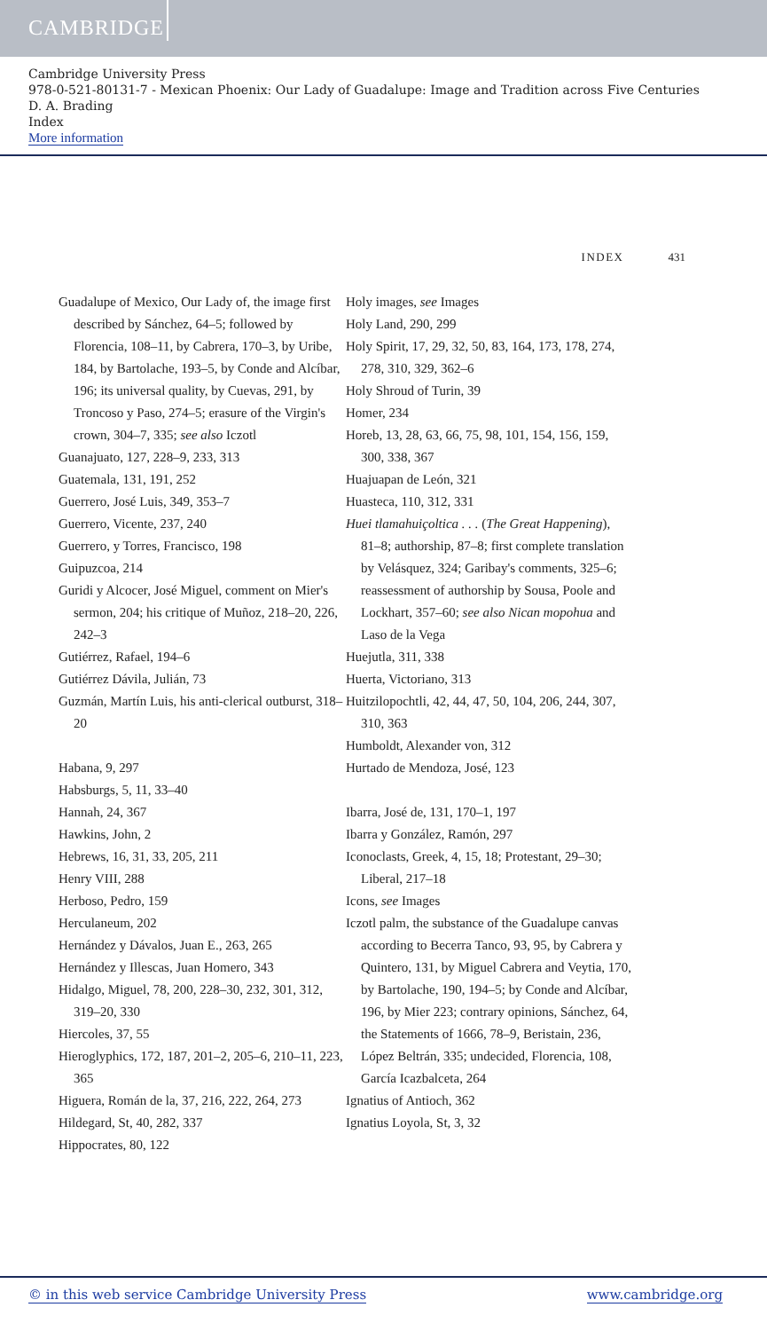CAMBRIDGE
Cambridge University Press
978-0-521-80131-7 - Mexican Phoenix: Our Lady of Guadalupe: Image and Tradition across Five Centuries
D. A. Brading
Index
More information
INDEX 431
Guadalupe of Mexico, Our Lady of, the image first described by Sánchez, 64–5; followed by Florencia, 108–11, by Cabrera, 170–3, by Uribe, 184, by Bartolache, 193–5, by Conde and Alcíbar, 196; its universal quality, by Cuevas, 291, by Troncoso y Paso, 274–5; erasure of the Virgin's crown, 304–7, 335; see also Iczotl
Guanajuato, 127, 228–9, 233, 313
Guatemala, 131, 191, 252
Guerrero, José Luis, 349, 353–7
Guerrero, Vicente, 237, 240
Guerrero, y Torres, Francisco, 198
Guipuzcoa, 214
Guridi y Alcocer, José Miguel, comment on Mier's sermon, 204; his critique of Muñoz, 218–20, 226, 242–3
Gutiérrez, Rafael, 194–6
Gutiérrez Dávila, Julián, 73
Guzmán, Martín Luis, his anti-clerical outburst, 318–20
Habana, 9, 297
Habsburgs, 5, 11, 33–40
Hannah, 24, 367
Hawkins, John, 2
Hebrews, 16, 31, 33, 205, 211
Henry VIII, 288
Herboso, Pedro, 159
Herculaneum, 202
Hernández y Dávalos, Juan E., 263, 265
Hernández y Illescas, Juan Homero, 343
Hidalgo, Miguel, 78, 200, 228–30, 232, 301, 312, 319–20, 330
Hiercoles, 37, 55
Hieroglyphics, 172, 187, 201–2, 205–6, 210–11, 223, 365
Higuera, Román de la, 37, 216, 222, 264, 273
Hildegard, St, 40, 282, 337
Hippocrates, 80, 122
Holy images, see Images
Holy Land, 290, 299
Holy Spirit, 17, 29, 32, 50, 83, 164, 173, 178, 274, 278, 310, 329, 362–6
Holy Shroud of Turin, 39
Homer, 234
Horeb, 13, 28, 63, 66, 75, 98, 101, 154, 156, 159, 300, 338, 367
Huajuapan de León, 321
Huasteca, 110, 312, 331
Huei tlamahuiçoltica . . . (The Great Happening), 81–8; authorship, 87–8; first complete translation by Velásquez, 324; Garibay's comments, 325–6; reassessment of authorship by Sousa, Poole and Lockhart, 357–60; see also Nican mopohua and Laso de la Vega
Huejutla, 311, 338
Huerta, Victoriano, 313
Huitzilopochtli, 42, 44, 47, 50, 104, 206, 244, 307, 310, 363
Humboldt, Alexander von, 312
Hurtado de Mendoza, José, 123
Ibarra, José de, 131, 170–1, 197
Ibarra y González, Ramón, 297
Iconoclasts, Greek, 4, 15, 18; Protestant, 29–30; Liberal, 217–18
Icons, see Images
Iczotl palm, the substance of the Guadalupe canvas according to Becerra Tanco, 93, 95, by Cabrera y Quintero, 131, by Miguel Cabrera and Veytia, 170, by Bartolache, 190, 194–5; by Conde and Alcíbar, 196, by Mier 223; contrary opinions, Sánchez, 64, the Statements of 1666, 78–9, Beristain, 236, López Beltrán, 335; undecided, Florencia, 108, García Icazbalceta, 264
Ignatius of Antioch, 362
Ignatius Loyola, St, 3, 32
© in this web service Cambridge University Press www.cambridge.org